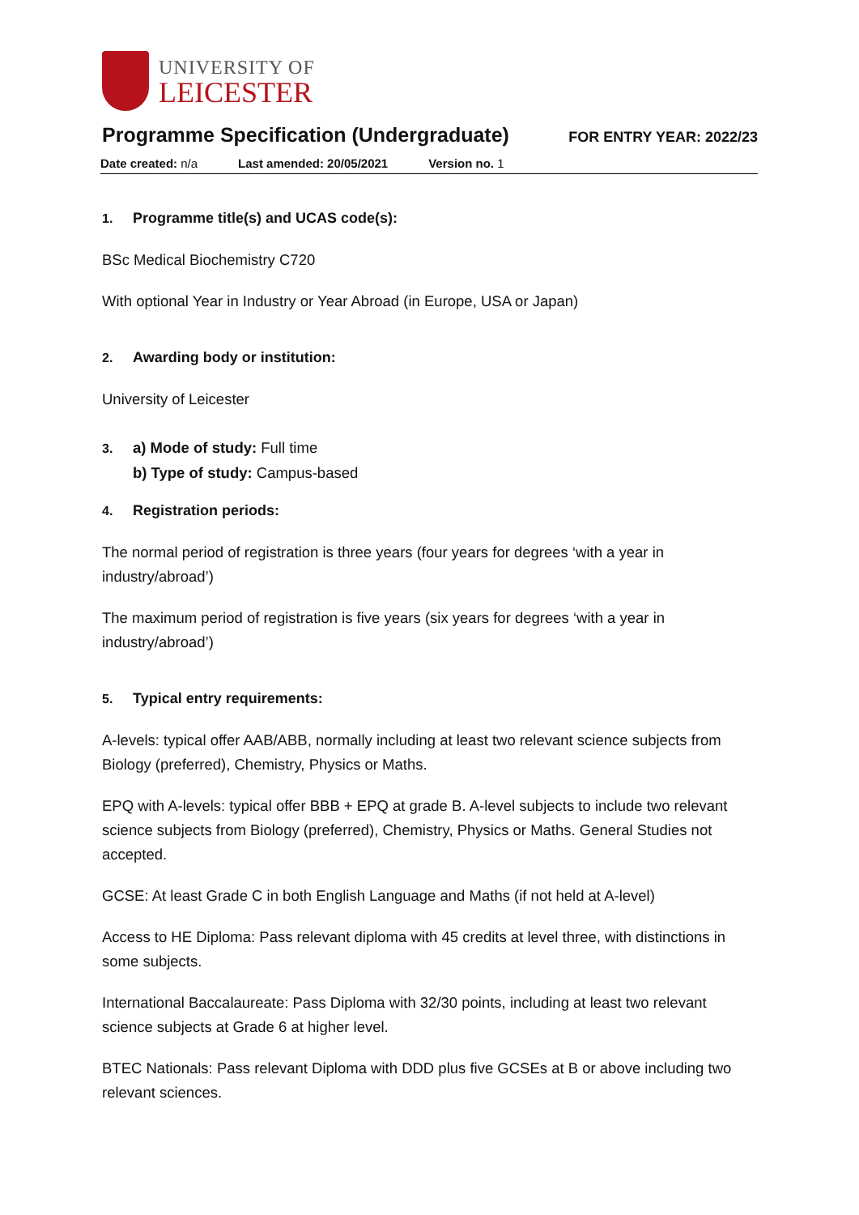UNIVERSITY OF
LEICESTER
Programme Specification (Undergraduate)
FOR ENTRY YEAR: 2022/23
Date created: n/a Last amended: 20/05/2021 Version no. 1
1. Programme title(s) and UCAS code(s):
BSc Medical Biochemistry C720
With optional Year in Industry or Year Abroad (in Europe, USA or Japan)
2. Awarding body or institution:
University of Leicester
3. a) Mode of study: Full time
b) Type of study: Campus-based
4. Registration periods:
The normal period of registration is three years (four years for degrees ‘with a year in industry/abroad’)
The maximum period of registration is five years (six years for degrees ‘with a year in industry/abroad’)
5. Typical entry requirements:
A-levels: typical offer AAB/ABB, normally including at least two relevant science subjects from Biology (preferred), Chemistry, Physics or Maths.
EPQ with A-levels: typical offer BBB + EPQ at grade B. A-level subjects to include two relevant science subjects from Biology (preferred), Chemistry, Physics or Maths. General Studies not accepted.
GCSE: At least Grade C in both English Language and Maths (if not held at A-level)
Access to HE Diploma: Pass relevant diploma with 45 credits at level three, with distinctions in some subjects.
International Baccalaureate: Pass Diploma with 32/30 points, including at least two relevant science subjects at Grade 6 at higher level.
BTEC Nationals: Pass relevant Diploma with DDD plus five GCSEs at B or above including two relevant sciences.